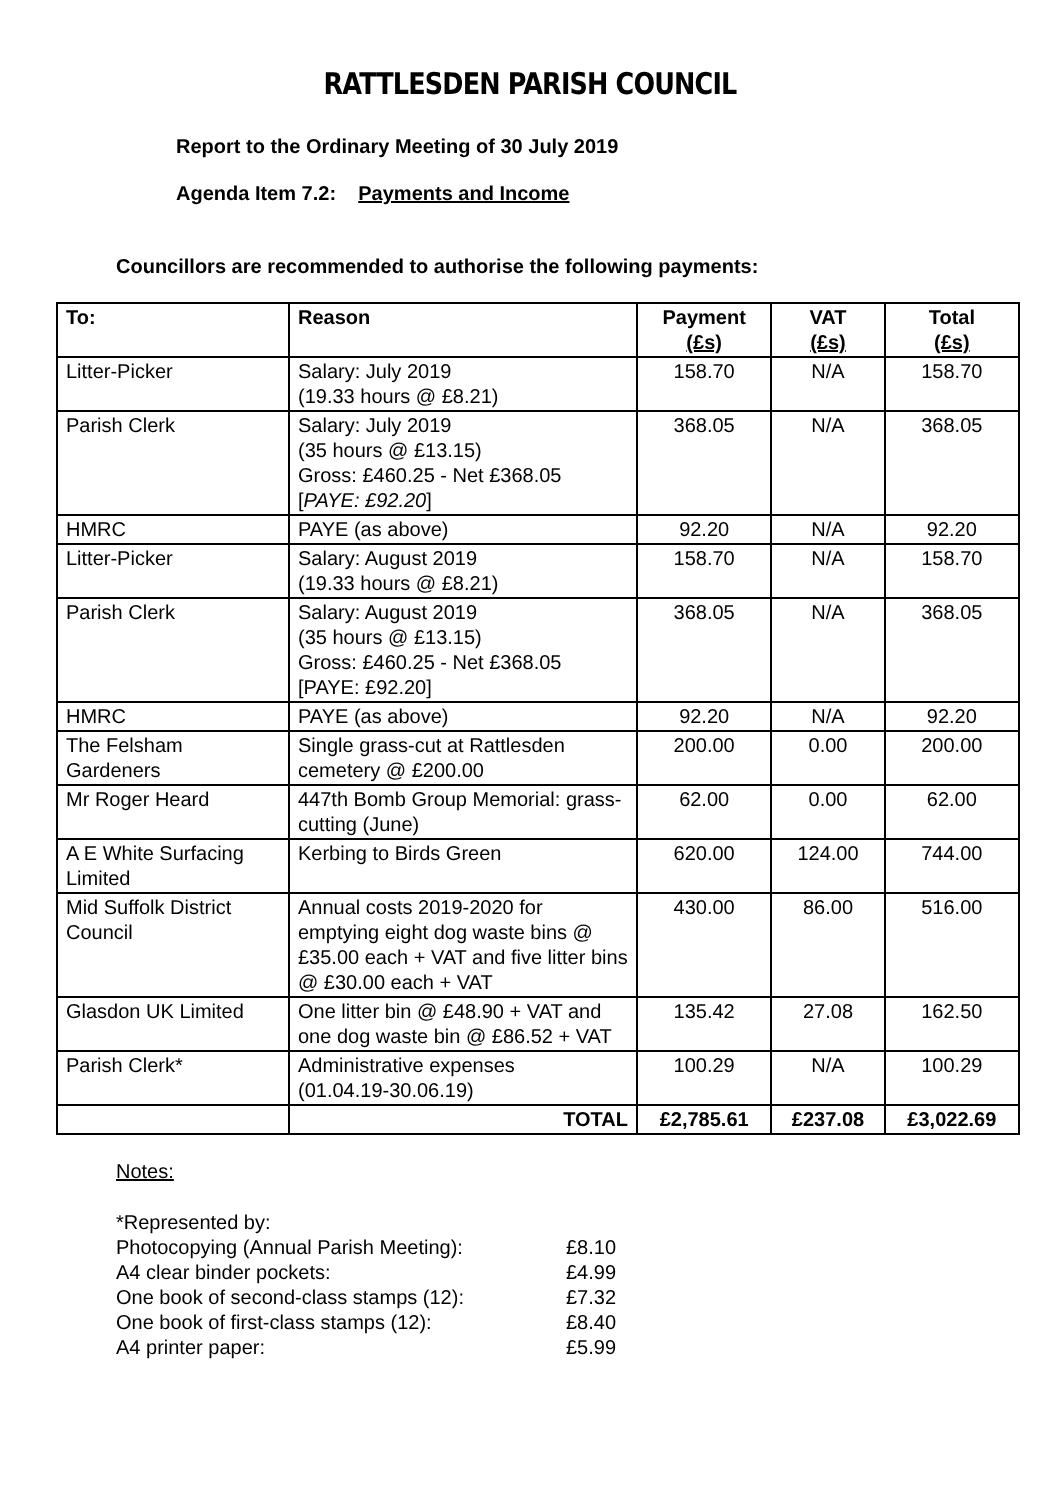RATTLESDEN PARISH COUNCIL
Report to the Ordinary Meeting of 30 July 2019
Agenda Item 7.2: Payments and Income
Councillors are recommended to authorise the following payments:
| To: | Reason | Payment (£s) | VAT (£s) | Total (£s) |
| --- | --- | --- | --- | --- |
| Litter-Picker | Salary: July 2019 (19.33 hours @ £8.21) | 158.70 | N/A | 158.70 |
| Parish Clerk | Salary: July 2019 (35 hours @ £13.15) Gross: £460.25 - Net £368.05 [ PAYE: £92.20 ] | 368.05 | N/A | 368.05 |
| HMRC | PAYE (as above) | 92.20 | N/A | 92.20 |
| Litter-Picker | Salary: August 2019 (19.33 hours @ £8.21) | 158.70 | N/A | 158.70 |
| Parish Clerk | Salary: August 2019 (35 hours @ £13.15) Gross: £460.25 - Net £368.05 [PAYE: £92.20] | 368.05 | N/A | 368.05 |
| HMRC | PAYE (as above) | 92.20 | N/A | 92.20 |
| The Felsham Gardeners | Single grass-cut at Rattlesden cemetery @ £200.00 | 200.00 | 0.00 | 200.00 |
| Mr Roger Heard | 447th Bomb Group Memorial: grass-cutting (June) | 62.00 | 0.00 | 62.00 |
| A E White Surfacing Limited | Kerbing to Birds Green | 620.00 | 124.00 | 744.00 |
| Mid Suffolk District Council | Annual costs 2019-2020 for emptying eight dog waste bins @ £35.00 each + VAT and five litter bins @ £30.00 each + VAT | 430.00 | 86.00 | 516.00 |
| Glasdon UK Limited | One litter bin @ £48.90 + VAT and one dog waste bin @ £86.52 + VAT | 135.42 | 27.08 | 162.50 |
| Parish Clerk* | Administrative expenses (01.04.19-30.06.19) | 100.29 | N/A | 100.29 |
| | TOTAL | £2,785.61 | £237.08 | £3,022.69 |
Notes:
*Represented by:
| Photocopying (Annual Parish Meeting): | £8.10 |
| A4 clear binder pockets: | £4.99 |
| One book of second-class stamps (12): | £7.32 |
| One book of first-class stamps (12): | £8.40 |
| A4 printer paper: | £5.99 |